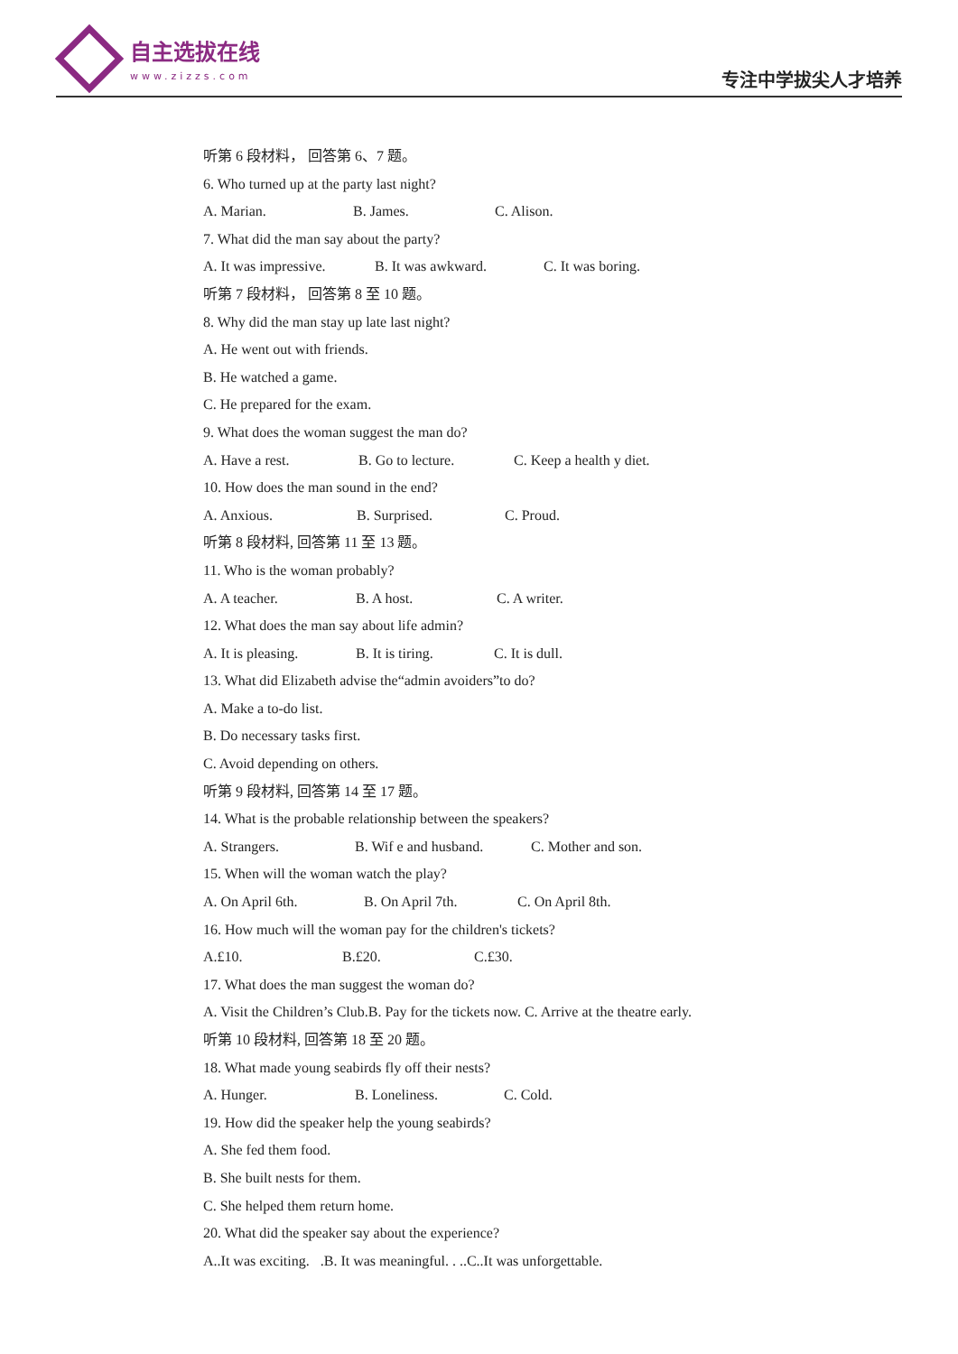自主选拔在线
www.zizzs.com
专注中学拔尖人才培养
听第 6 段材料， 回答第 6、7 题。
6. Who turned up at the party last night?
A. Marian. B. James. C. Alison.
7. What did the man say about the party?
A. It was impressive. B. It was awkward. C. It was boring.
听第 7 段材料， 回答第 8 至 10 题。
8. Why did the man stay up late last night?
A. He went out with friends.
B. He watched a game.
C. He prepared for the exam.
9. What does the woman suggest the man do?
A. Have a rest. B. Go to lecture. C. Keep a health y diet.
10. How does the man sound in the end?
A. Anxious. B. Surprised. C. Proud.
听第 8 段材料, 回答第 11 至 13 题。
11. Who is the woman probably?
A. A teacher. B. A host. C. A writer.
12. What does the man say about life admin?
A. It is pleasing. B. It is tiring. C. It is dull.
13. What did Elizabeth advise the“admin avoiders”to do?
A. Make a to-do list.
B. Do necessary tasks first.
C. Avoid depending on others.
听第 9 段材料, 回答第 14 至 17 题。
14. What is the probable relationship between the speakers?
A. Strangers. B. Wif e and husband. C. Mother and son.
15. When will the woman watch the play?
A. On April 6th. B. On April 7th. C. On April 8th.
16. How much will the woman pay for the children's tickets?
A.£10. B.£20. C.£30.
17. What does the man suggest the woman do?
A. Visit the Children’s Club.B. Pay for the tickets now. C. Arrive at the theatre early.
听第 10 段材料, 回答第 18 至 20 题。
18. What made young seabirds fly off their nests?
A. Hunger. B. Loneliness. C. Cold.
19. How did the speaker help the young seabirds?
A. She fed them food.
B. She built nests for them.
C. She helped them return home.
20. What did the speaker say about the experience?
A..It was exciting. .B. It was meaningful. . ..C..It was unforgettable.